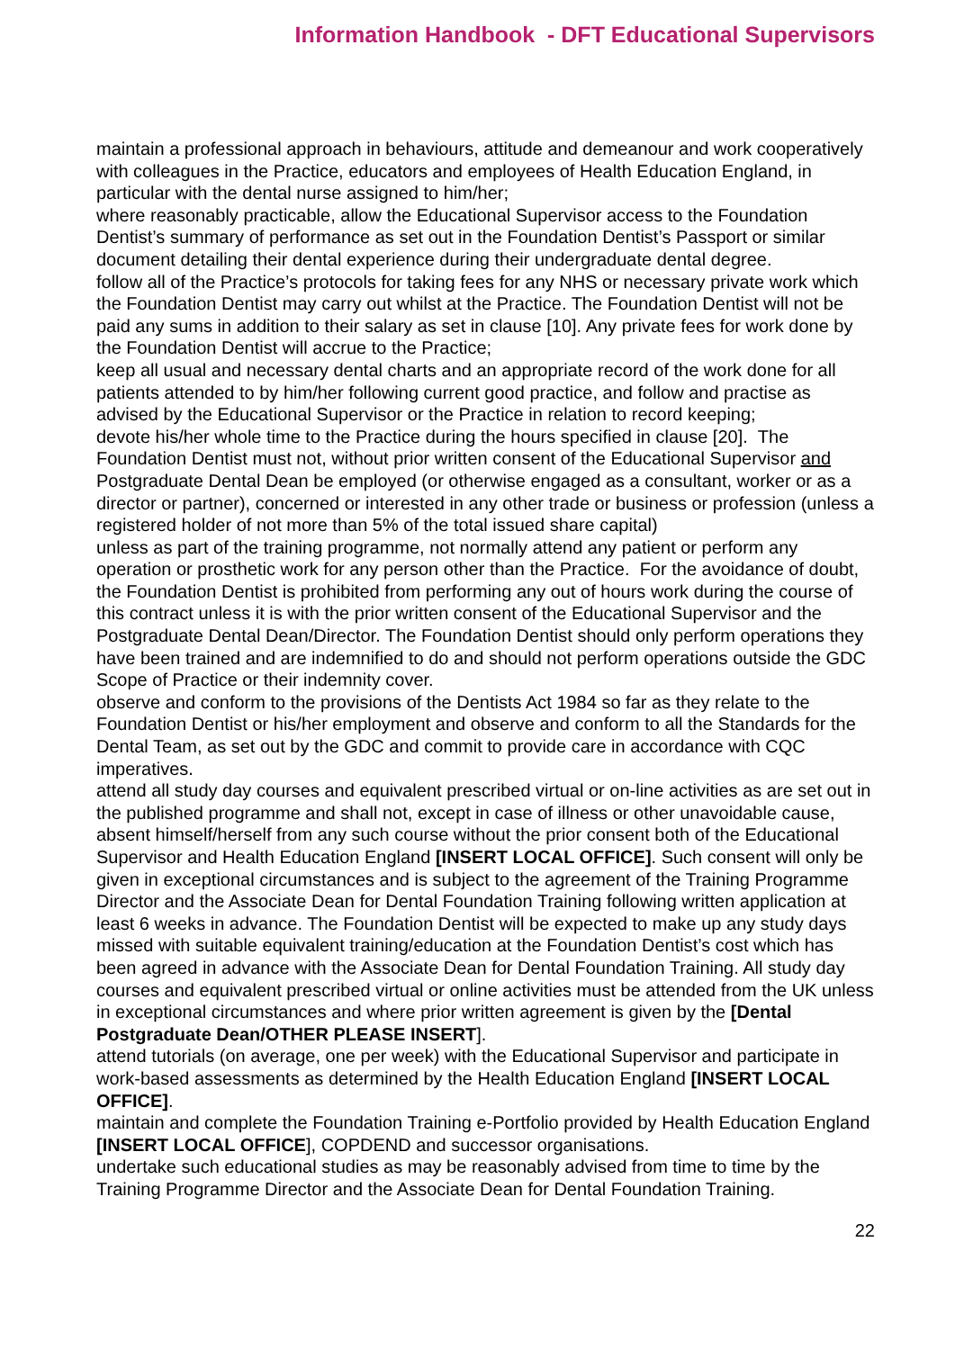Information Handbook - DFT Educational Supervisors
maintain a professional approach in behaviours, attitude and demeanour and work cooperatively with colleagues in the Practice, educators and employees of Health Education England, in particular with the dental nurse assigned to him/her;
where reasonably practicable, allow the Educational Supervisor access to the Foundation Dentist’s summary of performance as set out in the Foundation Dentist’s Passport or similar document detailing their dental experience during their undergraduate dental degree.
follow all of the Practice’s protocols for taking fees for any NHS or necessary private work which the Foundation Dentist may carry out whilst at the Practice. The Foundation Dentist will not be paid any sums in addition to their salary as set in clause [10]. Any private fees for work done by the Foundation Dentist will accrue to the Practice;
keep all usual and necessary dental charts and an appropriate record of the work done for all patients attended to by him/her following current good practice, and follow and practise as advised by the Educational Supervisor or the Practice in relation to record keeping;
devote his/her whole time to the Practice during the hours specified in clause [20]. The Foundation Dentist must not, without prior written consent of the Educational Supervisor and Postgraduate Dental Dean be employed (or otherwise engaged as a consultant, worker or as a director or partner), concerned or interested in any other trade or business or profession (unless a registered holder of not more than 5% of the total issued share capital)
unless as part of the training programme, not normally attend any patient or perform any operation or prosthetic work for any person other than the Practice. For the avoidance of doubt, the Foundation Dentist is prohibited from performing any out of hours work during the course of this contract unless it is with the prior written consent of the Educational Supervisor and the Postgraduate Dental Dean/Director. The Foundation Dentist should only perform operations they have been trained and are indemnified to do and should not perform operations outside the GDC Scope of Practice or their indemnity cover.
observe and conform to the provisions of the Dentists Act 1984 so far as they relate to the Foundation Dentist or his/her employment and observe and conform to all the Standards for the Dental Team, as set out by the GDC and commit to provide care in accordance with CQC imperatives.
attend all study day courses and equivalent prescribed virtual or on-line activities as are set out in the published programme and shall not, except in case of illness or other unavoidable cause, absent himself/herself from any such course without the prior consent both of the Educational Supervisor and Health Education England [INSERT LOCAL OFFICE]. Such consent will only be given in exceptional circumstances and is subject to the agreement of the Training Programme Director and the Associate Dean for Dental Foundation Training following written application at least 6 weeks in advance. The Foundation Dentist will be expected to make up any study days missed with suitable equivalent training/education at the Foundation Dentist’s cost which has been agreed in advance with the Associate Dean for Dental Foundation Training. All study day courses and equivalent prescribed virtual or online activities must be attended from the UK unless in exceptional circumstances and where prior written agreement is given by the [Dental Postgraduate Dean/OTHER PLEASE INSERT].
attend tutorials (on average, one per week) with the Educational Supervisor and participate in work-based assessments as determined by the Health Education England [INSERT LOCAL OFFICE].
maintain and complete the Foundation Training e-Portfolio provided by Health Education England [INSERT LOCAL OFFICE], COPDEND and successor organisations.
undertake such educational studies as may be reasonably advised from time to time by the Training Programme Director and the Associate Dean for Dental Foundation Training.
22